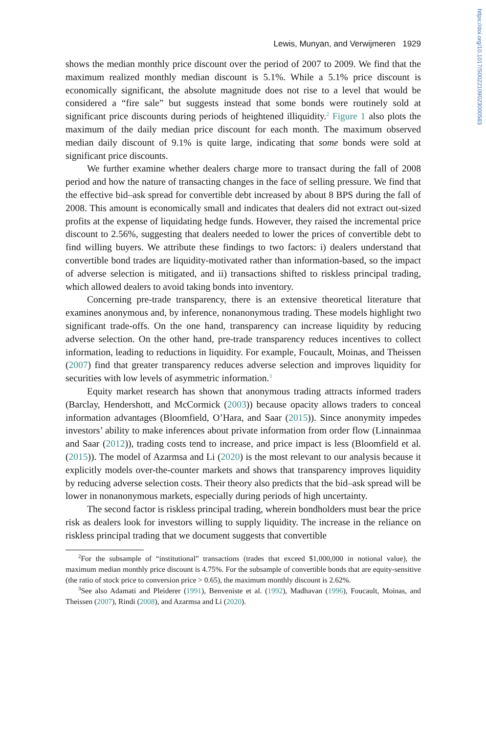https://doi.org/10.1017/S0022109023000583
Lewis, Munyan, and Verwijmeren 1929
shows the median monthly price discount over the period of 2007 to 2009. We find that the maximum realized monthly median discount is 5.1%. While a 5.1% price discount is economically significant, the absolute magnitude does not rise to a level that would be considered a “fire sale” but suggests instead that some bonds were routinely sold at significant price discounts during periods of heightened illiquidity.<sup>2</sup> Figure 1 also plots the maximum of the daily median price discount for each month. The maximum observed median daily discount of 9.1% is quite large, indicating that some bonds were sold at significant price discounts.
We further examine whether dealers charge more to transact during the fall of 2008 period and how the nature of transacting changes in the face of selling pressure. We find that the effective bid–ask spread for convertible debt increased by about 8 BPS during the fall of 2008. This amount is economically small and indicates that dealers did not extract out-sized profits at the expense of liquidating hedge funds. However, they raised the incremental price discount to 2.56%, suggesting that dealers needed to lower the prices of convertible debt to find willing buyers. We attribute these findings to two factors: i) dealers understand that convertible bond trades are liquidity-motivated rather than information-based, so the impact of adverse selection is mitigated, and ii) transactions shifted to riskless principal trading, which allowed dealers to avoid taking bonds into inventory.
Concerning pre-trade transparency, there is an extensive theoretical literature that examines anonymous and, by inference, nonanonymous trading. These models highlight two significant trade-offs. On the one hand, transparency can increase liquidity by reducing adverse selection. On the other hand, pre-trade transparency reduces incentives to collect information, leading to reductions in liquidity. For example, Foucault, Moinas, and Theissen (2007) find that greater transparency reduces adverse selection and improves liquidity for securities with low levels of asymmetric information.<sup>3</sup>
Equity market research has shown that anonymous trading attracts informed traders (Barclay, Hendershott, and McCormick (2003)) because opacity allows traders to conceal information advantages (Bloomfield, O’Hara, and Saar (2015)). Since anonymity impedes investors’ ability to make inferences about private information from order flow (Linnainmaa and Saar (2012)), trading costs tend to increase, and price impact is less (Bloomfield et al. (2015)). The model of Azarmsa and Li (2020) is the most relevant to our analysis because it explicitly models over-the-counter markets and shows that transparency improves liquidity by reducing adverse selection costs. Their theory also predicts that the bid–ask spread will be lower in nonanonymous markets, especially during periods of high uncertainty.
The second factor is riskless principal trading, wherein bondholders must bear the price risk as dealers look for investors willing to supply liquidity. The increase in the reliance on riskless principal trading that we document suggests that convertible
<sup>2</sup> For the subsample of “institutional” transactions (trades that exceed $1,000,000 in notional value), the maximum median monthly price discount is 4.75%. For the subsample of convertible bonds that are equity-sensitive (the ratio of stock price to conversion price > 0.65), the maximum monthly discount is 2.62%.
<sup>3</sup> See also Adamati and Pleiderer (1991), Benveniste et al. (1992), Madhavan (1996), Foucault, Moinas, and Theissen (2007), Rindi (2008), and Azarmsa and Li (2020).